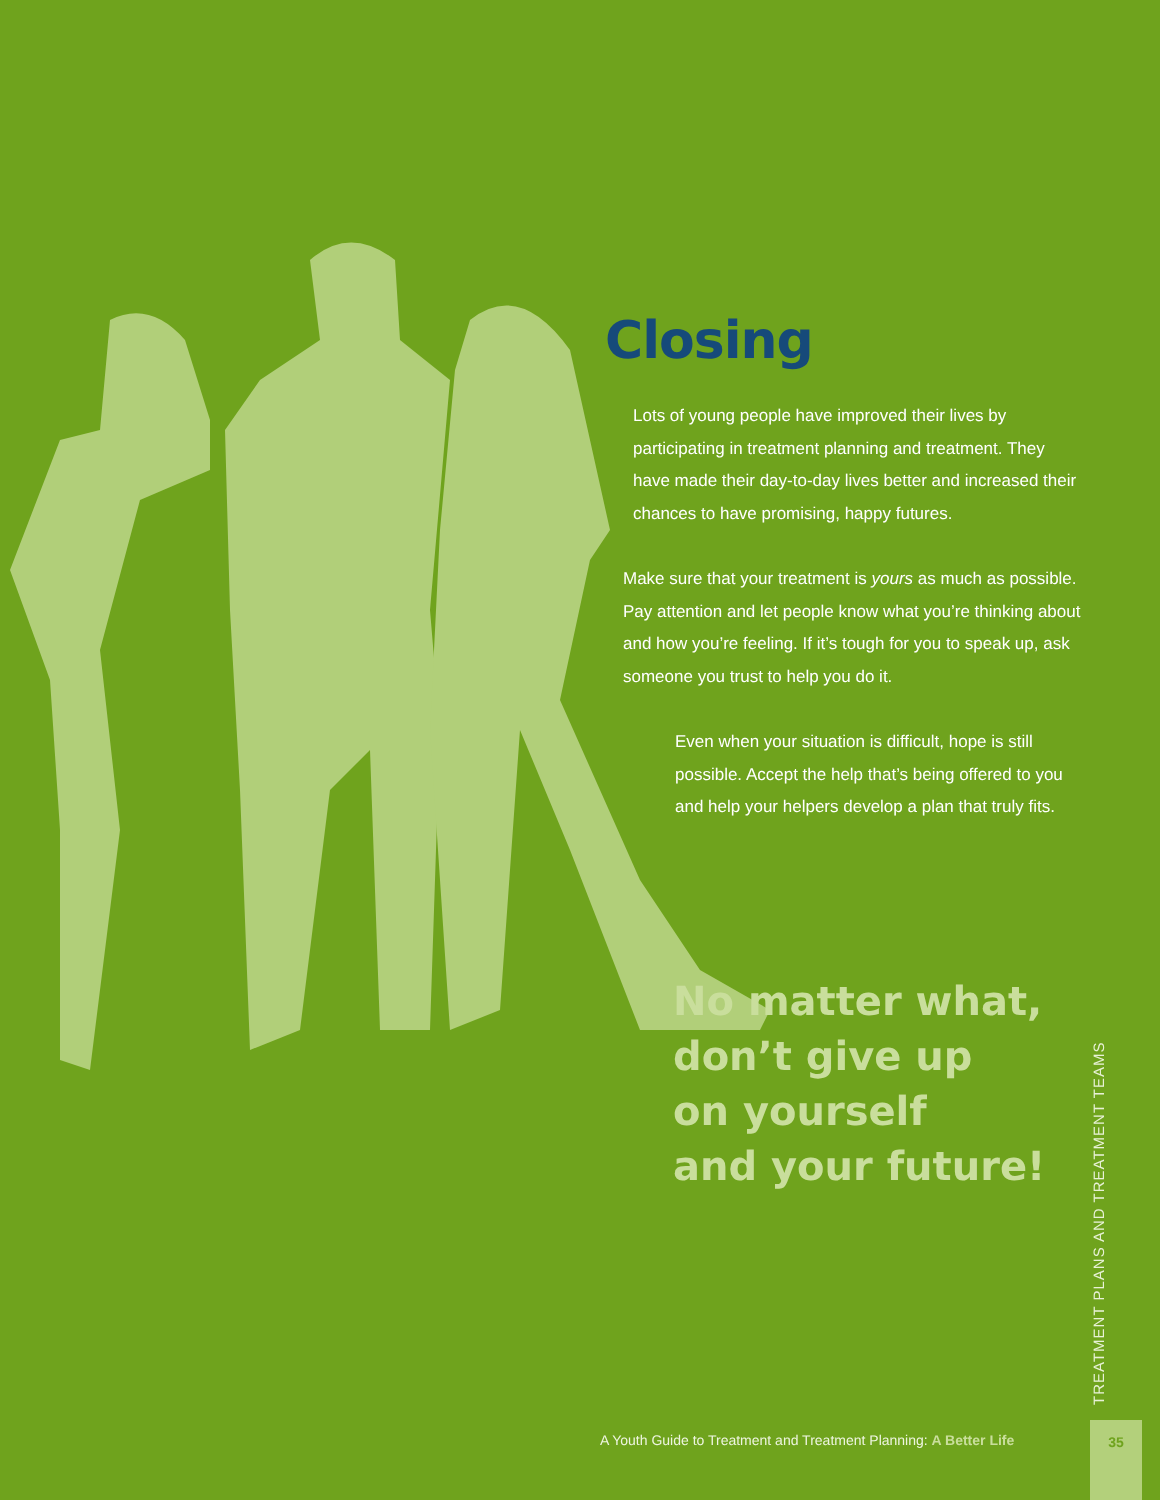Closing
Lots of young people have improved their lives by participating in treatment planning and treatment. They have made their day-to-day lives better and increased their chances to have promising, happy futures.
Make sure that your treatment is yours as much as possible. Pay attention and let people know what you’re thinking about and how you’re feeling. If it’s tough for you to speak up, ask someone you trust to help you do it.
Even when your situation is difficult, hope is still possible. Accept the help that’s being offered to you and help your helpers develop a plan that truly fits.
No matter what,
don’t give up
on yourself
and your future!
TREATMENT PLANS AND TREATMENT TEAMS
A Youth Guide to Treatment and Treatment Planning: A Better Life
35